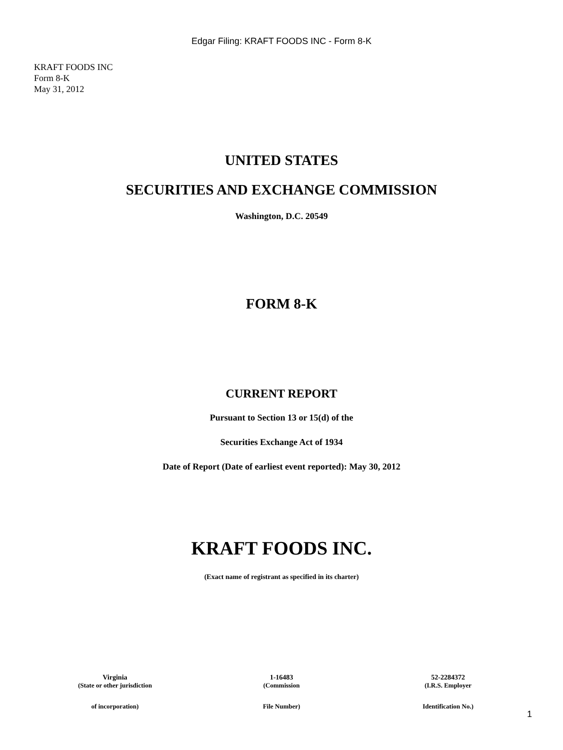Edgar Filing: KRAFT FOODS INC - Form 8-K
KRAFT FOODS INC
Form 8-K
May 31, 2012
UNITED STATES
SECURITIES AND EXCHANGE COMMISSION
Washington, D.C. 20549
FORM 8-K
CURRENT REPORT
Pursuant to Section 13 or 15(d) of the
Securities Exchange Act of 1934
Date of Report (Date of earliest event reported): May 30, 2012
KRAFT FOODS INC.
(Exact name of registrant as specified in its charter)
| Virginia | 1-16483 | 52-2284372 |
| (State or other jurisdiction | (Commission | (I.R.S. Employer |
| of incorporation) | File Number) | Identification No.) |
1